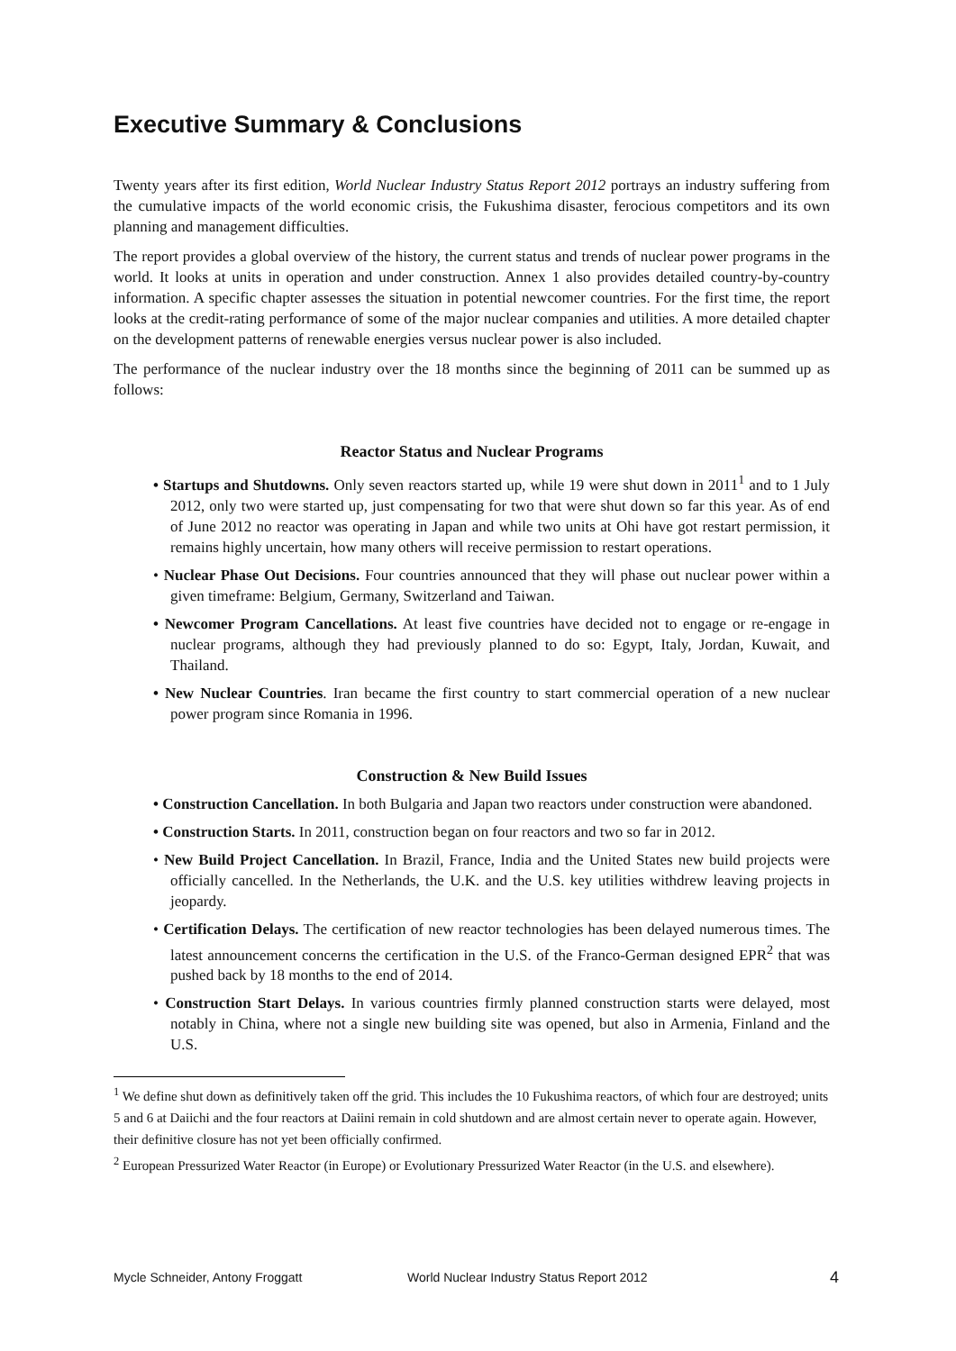Executive Summary & Conclusions
Twenty years after its first edition, World Nuclear Industry Status Report 2012 portrays an industry suffering from the cumulative impacts of the world economic crisis, the Fukushima disaster, ferocious competitors and its own planning and management difficulties.
The report provides a global overview of the history, the current status and trends of nuclear power programs in the world. It looks at units in operation and under construction. Annex 1 also provides detailed country-by-country information. A specific chapter assesses the situation in potential newcomer countries. For the first time, the report looks at the credit-rating performance of some of the major nuclear companies and utilities. A more detailed chapter on the development patterns of renewable energies versus nuclear power is also included.
The performance of the nuclear industry over the 18 months since the beginning of 2011 can be summed up as follows:
Reactor Status and Nuclear Programs
• Startups and Shutdowns. Only seven reactors started up, while 19 were shut down in 2011<sup>1</sup> and to 1 July 2012, only two were started up, just compensating for two that were shut down so far this year. As of end of June 2012 no reactor was operating in Japan and while two units at Ohi have got restart permission, it remains highly uncertain, how many others will receive permission to restart operations.
• Nuclear Phase Out Decisions. Four countries announced that they will phase out nuclear power within a given timeframe: Belgium, Germany, Switzerland and Taiwan.
• Newcomer Program Cancellations. At least five countries have decided not to engage or re-engage in nuclear programs, although they had previously planned to do so: Egypt, Italy, Jordan, Kuwait, and Thailand.
• New Nuclear Countries. Iran became the first country to start commercial operation of a new nuclear power program since Romania in 1996.
Construction & New Build Issues
• Construction Cancellation. In both Bulgaria and Japan two reactors under construction were abandoned.
• Construction Starts. In 2011, construction began on four reactors and two so far in 2012.
• New Build Project Cancellation. In Brazil, France, India and the United States new build projects were officially cancelled. In the Netherlands, the U.K. and the U.S. key utilities withdrew leaving projects in jeopardy.
• Certification Delays. The certification of new reactor technologies has been delayed numerous times. The latest announcement concerns the certification in the U.S. of the Franco-German designed EPR<sup>2</sup> that was pushed back by 18 months to the end of 2014.
• Construction Start Delays. In various countries firmly planned construction starts were delayed, most notably in China, where not a single new building site was opened, but also in Armenia, Finland and the U.S.
<sup>1</sup> We define shut down as definitively taken off the grid. This includes the 10 Fukushima reactors, of which four are destroyed; units 5 and 6 at Daiichi and the four reactors at Daiini remain in cold shutdown and are almost certain never to operate again. However, their definitive closure has not yet been officially confirmed.
<sup>2</sup> European Pressurized Water Reactor (in Europe) or Evolutionary Pressurized Water Reactor (in the U.S. and elsewhere).
Mycle Schneider, Antony Froggatt World Nuclear Industry Status Report 2012 4